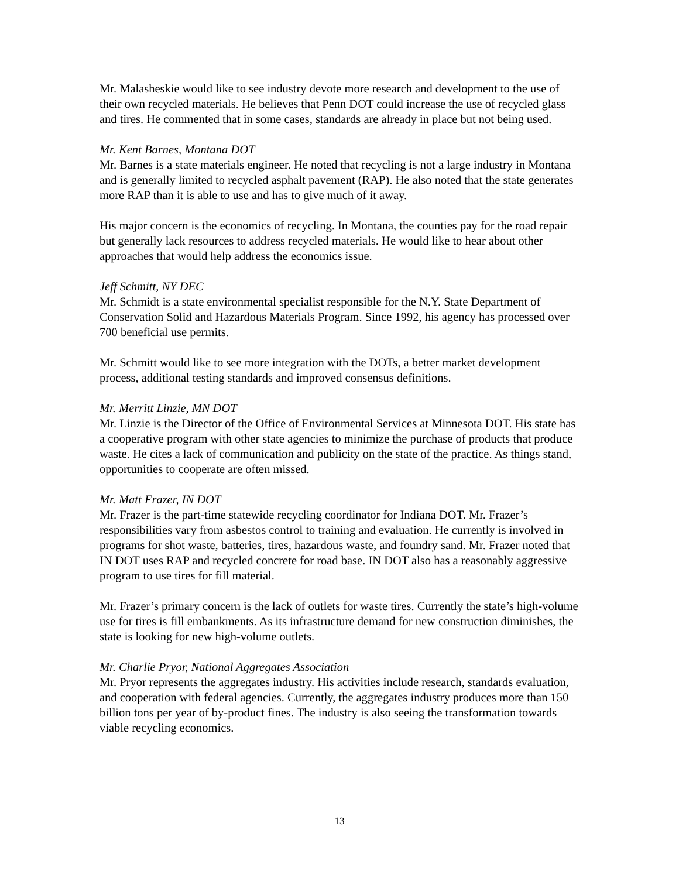Mr. Malasheskie would like to see industry devote more research and development to the use of their own recycled materials. He believes that Penn DOT could increase the use of recycled glass and tires. He commented that in some cases, standards are already in place but not being used.
Mr. Kent Barnes, Montana DOT
Mr. Barnes is a state materials engineer. He noted that recycling is not a large industry in Montana and is generally limited to recycled asphalt pavement (RAP). He also noted that the state generates more RAP than it is able to use and has to give much of it away.
His major concern is the economics of recycling. In Montana, the counties pay for the road repair but generally lack resources to address recycled materials. He would like to hear about other approaches that would help address the economics issue.
Jeff Schmitt, NY DEC
Mr. Schmidt is a state environmental specialist responsible for the N.Y. State Department of Conservation Solid and Hazardous Materials Program. Since 1992, his agency has processed over 700 beneficial use permits.
Mr. Schmitt would like to see more integration with the DOTs, a better market development process, additional testing standards and improved consensus definitions.
Mr. Merritt Linzie, MN DOT
Mr. Linzie is the Director of the Office of Environmental Services at Minnesota DOT. His state has a cooperative program with other state agencies to minimize the purchase of products that produce waste. He cites a lack of communication and publicity on the state of the practice. As things stand, opportunities to cooperate are often missed.
Mr. Matt Frazer, IN DOT
Mr. Frazer is the part-time statewide recycling coordinator for Indiana DOT. Mr. Frazer’s responsibilities vary from asbestos control to training and evaluation. He currently is involved in programs for shot waste, batteries, tires, hazardous waste, and foundry sand. Mr. Frazer noted that IN DOT uses RAP and recycled concrete for road base. IN DOT also has a reasonably aggressive program to use tires for fill material.
Mr. Frazer’s primary concern is the lack of outlets for waste tires. Currently the state’s high-volume use for tires is fill embankments. As its infrastructure demand for new construction diminishes, the state is looking for new high-volume outlets.
Mr. Charlie Pryor, National Aggregates Association
Mr. Pryor represents the aggregates industry. His activities include research, standards evaluation, and cooperation with federal agencies. Currently, the aggregates industry produces more than 150 billion tons per year of by-product fines. The industry is also seeing the transformation towards viable recycling economics.
13